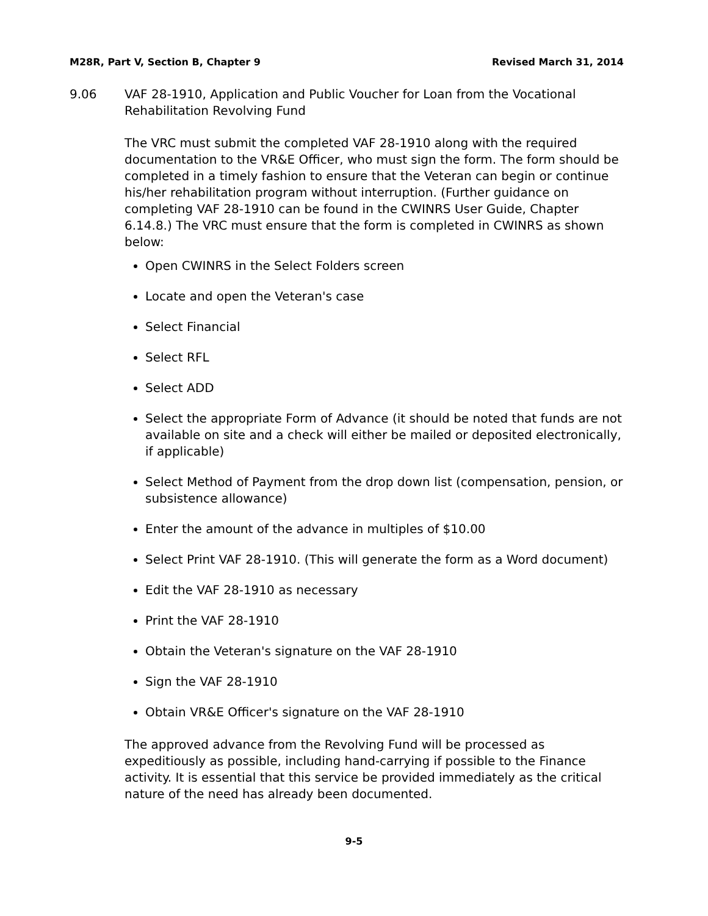M28R, Part V, Section B, Chapter 9 Revised March 31, 2014
9.06 VAF 28-1910, Application and Public Voucher for Loan from the Vocational Rehabilitation Revolving Fund
The VRC must submit the completed VAF 28-1910 along with the required documentation to the VR&E Officer, who must sign the form. The form should be completed in a timely fashion to ensure that the Veteran can begin or continue his/her rehabilitation program without interruption. (Further guidance on completing VAF 28-1910 can be found in the CWINRS User Guide, Chapter 6.14.8.) The VRC must ensure that the form is completed in CWINRS as shown below:
Open CWINRS in the Select Folders screen
Locate and open the Veteran's case
Select Financial
Select RFL
Select ADD
Select the appropriate Form of Advance (it should be noted that funds are not available on site and a check will either be mailed or deposited electronically, if applicable)
Select Method of Payment from the drop down list (compensation, pension, or subsistence allowance)
Enter the amount of the advance in multiples of $10.00
Select Print VAF 28-1910. (This will generate the form as a Word document)
Edit the VAF 28-1910 as necessary
Print the VAF 28-1910
Obtain the Veteran's signature on the VAF 28-1910
Sign the VAF 28-1910
Obtain VR&E Officer's signature on the VAF 28-1910
The approved advance from the Revolving Fund will be processed as expeditiously as possible, including hand-carrying if possible to the Finance activity. It is essential that this service be provided immediately as the critical nature of the need has already been documented.
9-5